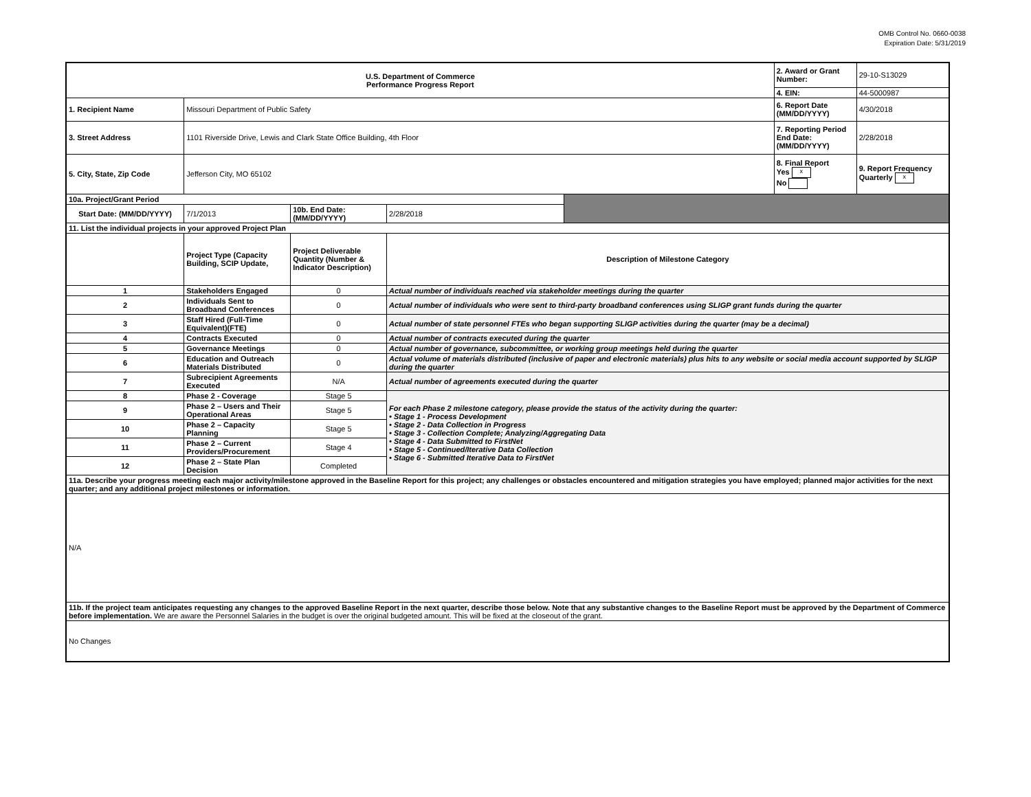OMB Control No. 0660-0038
Expiration Date: 5/31/2019
| U.S. Department of Commerce Performance Progress Report | | | | | 2. Award or Grant Number: | 29-10-S13029 |
| | | | | | 4. EIN: | 44-5000987 |
| 1. Recipient Name | Missouri Department of Public Safety | | | | 6. Report Date (MM/DD/YYYY) | 4/30/2018 |
| 3. Street Address | 1101 Riverside Drive, Lewis and Clark State Office Building, 4th Floor | | | | 7. Reporting Period End Date: (MM/DD/YYYY) | 2/28/2018 |
| 5. City, State, Zip Code | Jefferson City, MO 65102 | | | | 8. Final Report Yes x No | 9. Report Frequency Quarterly x |
| 10a. Project/Grant Period | | | | | | |
| Start Date: (MM/DD/YYYY) | 7/1/2013 | 10b. End Date: (MM/DD/YYYY) | 2/28/2018 | | | |
| 11. List the individual projects in your approved Project Plan | | | | | | |
| | Project Type (Capacity Building, SCIP Update, | Project Deliverable Quantity (Number & Indicator Description) | Description of Milestone Category | | | |
| 1 | Stakeholders Engaged | 0 | Actual number of individuals reached via stakeholder meetings during the quarter | | | |
| 2 | Individuals Sent to Broadband Conferences | 0 | Actual number of individuals who were sent to third-party broadband conferences using SLIGP grant funds during the quarter | | | |
| 3 | Staff Hired (Full-Time Equivalent)(FTE) | 0 | Actual number of state personnel FTEs who began supporting SLIGP activities during the quarter (may be a decimal) | | | |
| 4 | Contracts Executed | 0 | Actual number of contracts executed during the quarter | | | |
| 5 | Governance Meetings | 0 | Actual number of governance, subcommittee, or working group meetings held during the quarter | | | |
| 6 | Education and Outreach Materials Distributed | 0 | Actual volume of materials distributed (inclusive of paper and electronic materials) plus hits to any website or social media account supported by SLIGP during the quarter | | | |
| 7 | Subrecipient Agreements Executed | N/A | Actual number of agreements executed during the quarter | | | |
| 8 | Phase 2 - Coverage | Stage 5 | For each Phase 2 milestone category, please provide the status of the activity during the quarter: • Stage 1 - Process Development • Stage 2 - Data Collection in Progress • Stage 3 - Collection Complete; Analyzing/Aggregating Data • Stage 4 - Data Submitted to FirstNet • Stage 5 - Continued/Iterative Data Collection • Stage 6 - Submitted Iterative Data to FirstNet | | | |
| 9 | Phase 2 – Users and Their Operational Areas | Stage 5 | | | | |
| 10 | Phase 2 – Capacity Planning | Stage 5 | | | | |
| 11 | Phase 2 – Current Providers/Procurement | Stage 4 | | | | |
| 12 | Phase 2 – State Plan Decision | Completed | | | | |
| 11a. Describe your progress meeting each major activity/milestone approved in the Baseline Report for this project; any challenges or obstacles encountered and mitigation strategies you have employed; planned major activities for the next quarter; and any additional project milestones or information. | | | | | | |
| N/A | | | | | | |
| 11b. If the project team anticipates requesting any changes to the approved Baseline Report in the next quarter, describe those below. Note that any substantive changes to the Baseline Report must be approved by the Department of Commerce before implementation. We are aware the Personnel Salaries in the budget is over the original budgeted amount. This will be fixed at the closeout of the grant. | | | | | | |
| No Changes | | | | | | |